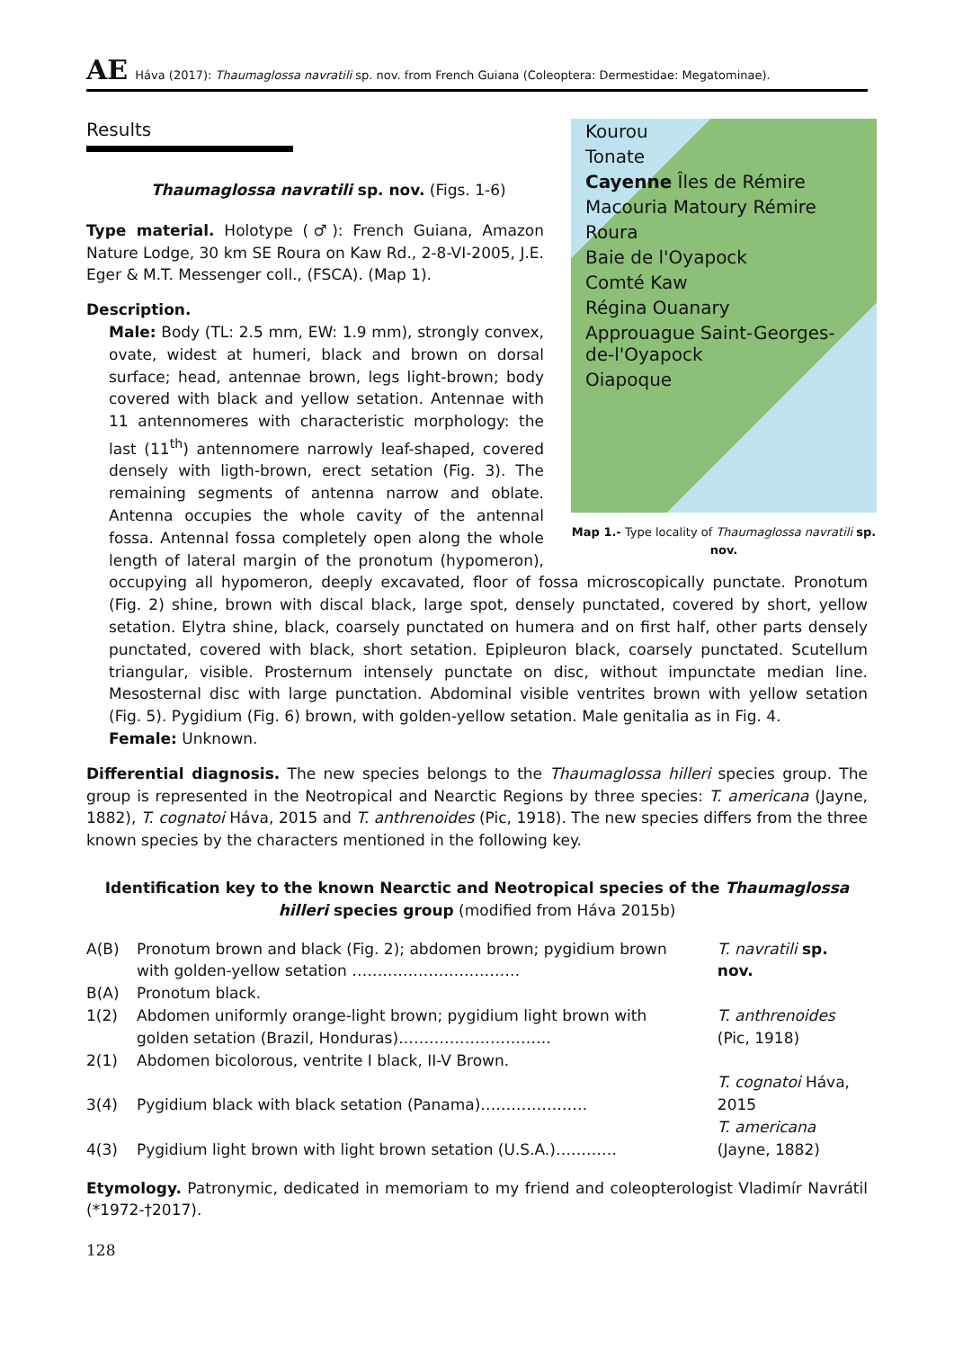AE Háva (2017): Thaumaglossa navratili sp. nov. from French Guiana (Coleoptera: Dermestidae: Megatominae).
Kourou
Tonate
Cayenne Îles de Rémire
Macouria Matoury Rémire
Roura
Baie de l'Oyapock
Comté Kaw
Régina Ouanary
Approuague Saint-Georges-de-l'Oyapock
Oiapoque
Map 1.- Type locality of Thaumaglossa navratili sp. nov.
Results
Thaumaglossa navratili sp. nov. (Figs. 1-6)
Type material. Holotype (♂): French Guiana, Amazon Nature Lodge, 30 km SE Roura on Kaw Rd., 2-8-VI-2005, J.E. Eger & M.T. Messenger coll., (FSCA). (Map 1).
Description.
Male: Body (TL: 2.5 mm, EW: 1.9 mm), strongly convex, ovate, widest at humeri, black and brown on dorsal surface; head, antennae brown, legs light-brown; body covered with black and yellow setation. Antennae with 11 antennomeres with characteristic morphology: the last (11<sup>th</sup>) antennomere narrowly leaf-shaped, covered densely with ligth-brown, erect setation (Fig. 3). The remaining segments of antenna narrow and oblate. Antenna occupies the whole cavity of the antennal fossa. Antennal fossa completely open along the whole length of lateral margin of the pronotum (hypomeron), occupying all hypomeron, deeply excavated, floor of fossa microscopically punctate. Pronotum (Fig. 2) shine, brown with discal black, large spot, densely punctated, covered by short, yellow setation. Elytra shine, black, coarsely punctated on humera and on first half, other parts densely punctated, covered with black, short setation. Epipleuron black, coarsely punctated. Scutellum triangular, visible. Prosternum intensely punctate on disc, without impunctate median line. Mesosternal disc with large punctation. Abdominal visible ventrites brown with yellow setation (Fig. 5). Pygidium (Fig. 6) brown, with golden-yellow setation. Male genitalia as in Fig. 4.
Female: Unknown.
Differential diagnosis. The new species belongs to the Thaumaglossa hilleri species group. The group is represented in the Neotropical and Nearctic Regions by three species: T. americana (Jayne, 1882), T. cognatoi Háva, 2015 and T. anthrenoides (Pic, 1918). The new species differs from the three known species by the characters mentioned in the following key.
Identification key to the known Nearctic and Neotropical species of the Thaumaglossa hilleri species group (modified from Háva 2015b)
| A(B) | Pronotum brown and black (Fig. 2); abdomen brown; pygidium brown with golden-yellow setation …………………………… | T. navratili sp. nov. |
| B(A) | Pronotum black. | |
| 1(2) | Abdomen uniformly orange-light brown; pygidium light brown with golden setation (Brazil, Honduras)………………………… | T. anthrenoides (Pic, 1918) |
| 2(1) | Abdomen bicolorous, ventrite I black, II-V Brown. | |
| 3(4) | Pygidium black with black setation (Panama)………………… | T. cognatoi Háva, 2015 |
| 4(3) | Pygidium light brown with light brown setation (U.S.A.)………… | T. americana (Jayne, 1882) |
Etymology. Patronymic, dedicated in memoriam to my friend and coleopterologist Vladimír Navrátil (*1972-†2017).
128